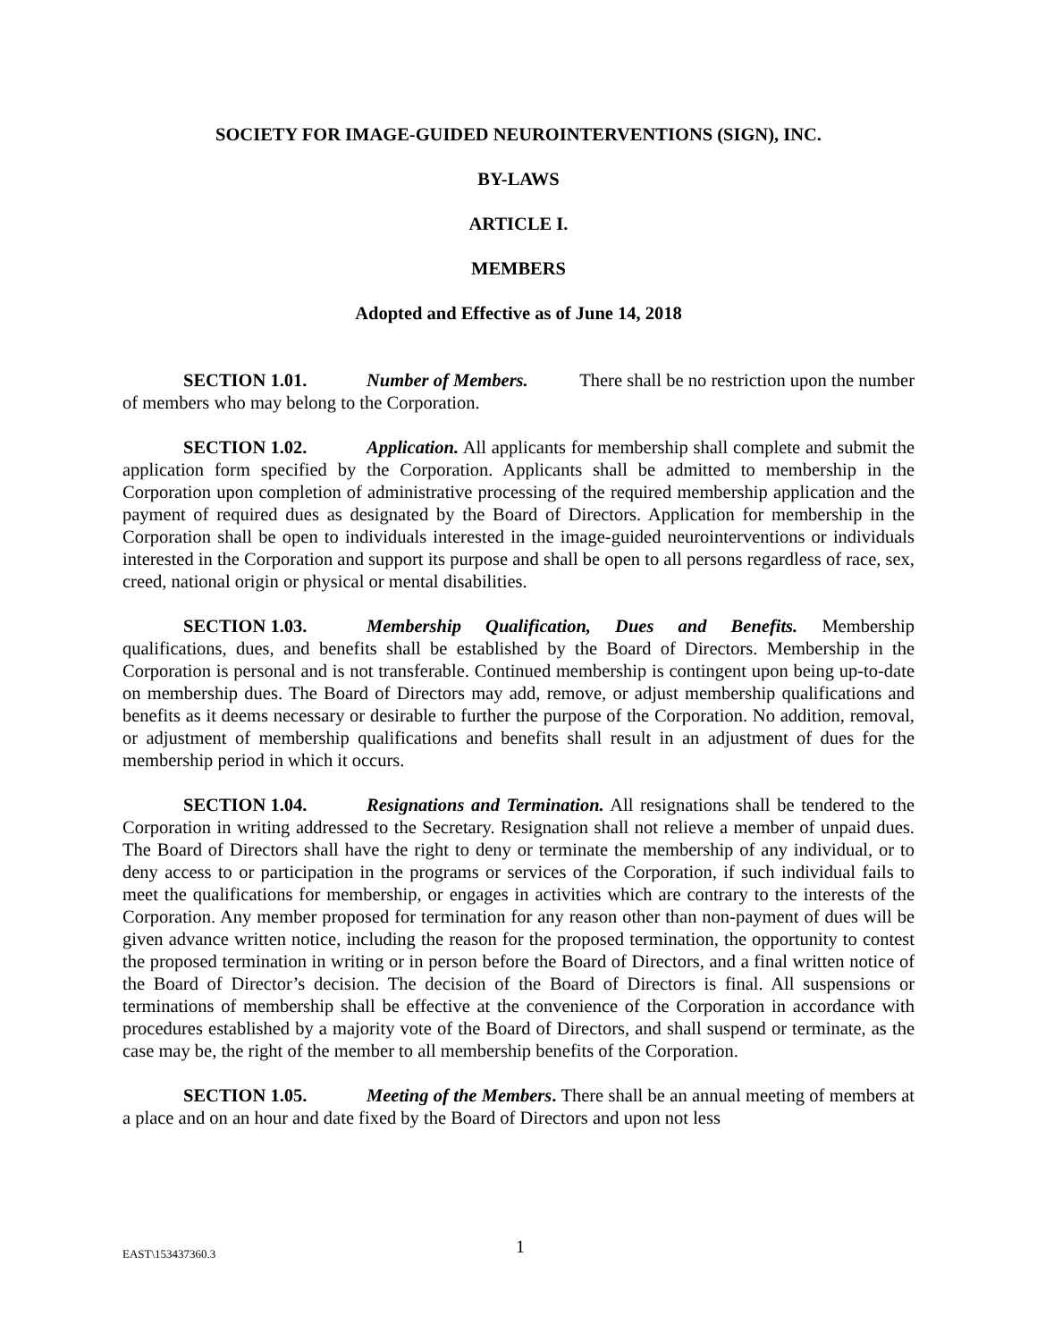SOCIETY FOR IMAGE-GUIDED NEUROINTERVENTIONS (SIGN), INC.
BY-LAWS
ARTICLE I.
MEMBERS
Adopted and Effective as of June 14, 2018
SECTION 1.01. Number of Members. There shall be no restriction upon the number of members who may belong to the Corporation.
SECTION 1.02. Application. All applicants for membership shall complete and submit the application form specified by the Corporation. Applicants shall be admitted to membership in the Corporation upon completion of administrative processing of the required membership application and the payment of required dues as designated by the Board of Directors. Application for membership in the Corporation shall be open to individuals interested in the image-guided neurointerventions or individuals interested in the Corporation and support its purpose and shall be open to all persons regardless of race, sex, creed, national origin or physical or mental disabilities.
SECTION 1.03. Membership Qualification, Dues and Benefits. Membership qualifications, dues, and benefits shall be established by the Board of Directors. Membership in the Corporation is personal and is not transferable. Continued membership is contingent upon being up-to-date on membership dues. The Board of Directors may add, remove, or adjust membership qualifications and benefits as it deems necessary or desirable to further the purpose of the Corporation. No addition, removal, or adjustment of membership qualifications and benefits shall result in an adjustment of dues for the membership period in which it occurs.
SECTION 1.04. Resignations and Termination. All resignations shall be tendered to the Corporation in writing addressed to the Secretary. Resignation shall not relieve a member of unpaid dues. The Board of Directors shall have the right to deny or terminate the membership of any individual, or to deny access to or participation in the programs or services of the Corporation, if such individual fails to meet the qualifications for membership, or engages in activities which are contrary to the interests of the Corporation. Any member proposed for termination for any reason other than non-payment of dues will be given advance written notice, including the reason for the proposed termination, the opportunity to contest the proposed termination in writing or in person before the Board of Directors, and a final written notice of the Board of Director’s decision. The decision of the Board of Directors is final. All suspensions or terminations of membership shall be effective at the convenience of the Corporation in accordance with procedures established by a majority vote of the Board of Directors, and shall suspend or terminate, as the case may be, the right of the member to all membership benefits of the Corporation.
SECTION 1.05. Meeting of the Members. There shall be an annual meeting of members at a place and on an hour and date fixed by the Board of Directors and upon not less
EAST\153437360.3 1